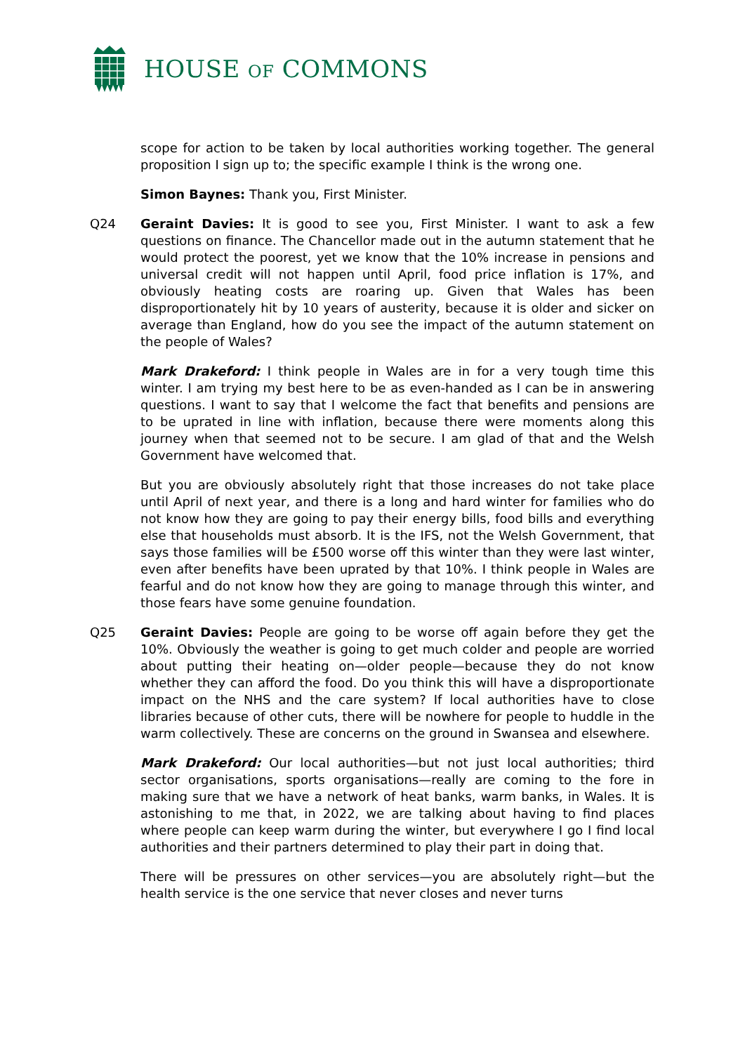HOUSE OF COMMONS
scope for action to be taken by local authorities working together. The general proposition I sign up to; the specific example I think is the wrong one.
Simon Baynes: Thank you, First Minister.
Q24 Geraint Davies: It is good to see you, First Minister. I want to ask a few questions on finance. The Chancellor made out in the autumn statement that he would protect the poorest, yet we know that the 10% increase in pensions and universal credit will not happen until April, food price inflation is 17%, and obviously heating costs are roaring up. Given that Wales has been disproportionately hit by 10 years of austerity, because it is older and sicker on average than England, how do you see the impact of the autumn statement on the people of Wales?
Mark Drakeford: I think people in Wales are in for a very tough time this winter. I am trying my best here to be as even-handed as I can be in answering questions. I want to say that I welcome the fact that benefits and pensions are to be uprated in line with inflation, because there were moments along this journey when that seemed not to be secure. I am glad of that and the Welsh Government have welcomed that.
But you are obviously absolutely right that those increases do not take place until April of next year, and there is a long and hard winter for families who do not know how they are going to pay their energy bills, food bills and everything else that households must absorb. It is the IFS, not the Welsh Government, that says those families will be £500 worse off this winter than they were last winter, even after benefits have been uprated by that 10%. I think people in Wales are fearful and do not know how they are going to manage through this winter, and those fears have some genuine foundation.
Q25 Geraint Davies: People are going to be worse off again before they get the 10%. Obviously the weather is going to get much colder and people are worried about putting their heating on—older people—because they do not know whether they can afford the food. Do you think this will have a disproportionate impact on the NHS and the care system? If local authorities have to close libraries because of other cuts, there will be nowhere for people to huddle in the warm collectively. These are concerns on the ground in Swansea and elsewhere.
Mark Drakeford: Our local authorities—but not just local authorities; third sector organisations, sports organisations—really are coming to the fore in making sure that we have a network of heat banks, warm banks, in Wales. It is astonishing to me that, in 2022, we are talking about having to find places where people can keep warm during the winter, but everywhere I go I find local authorities and their partners determined to play their part in doing that.
There will be pressures on other services—you are absolutely right—but the health service is the one service that never closes and never turns